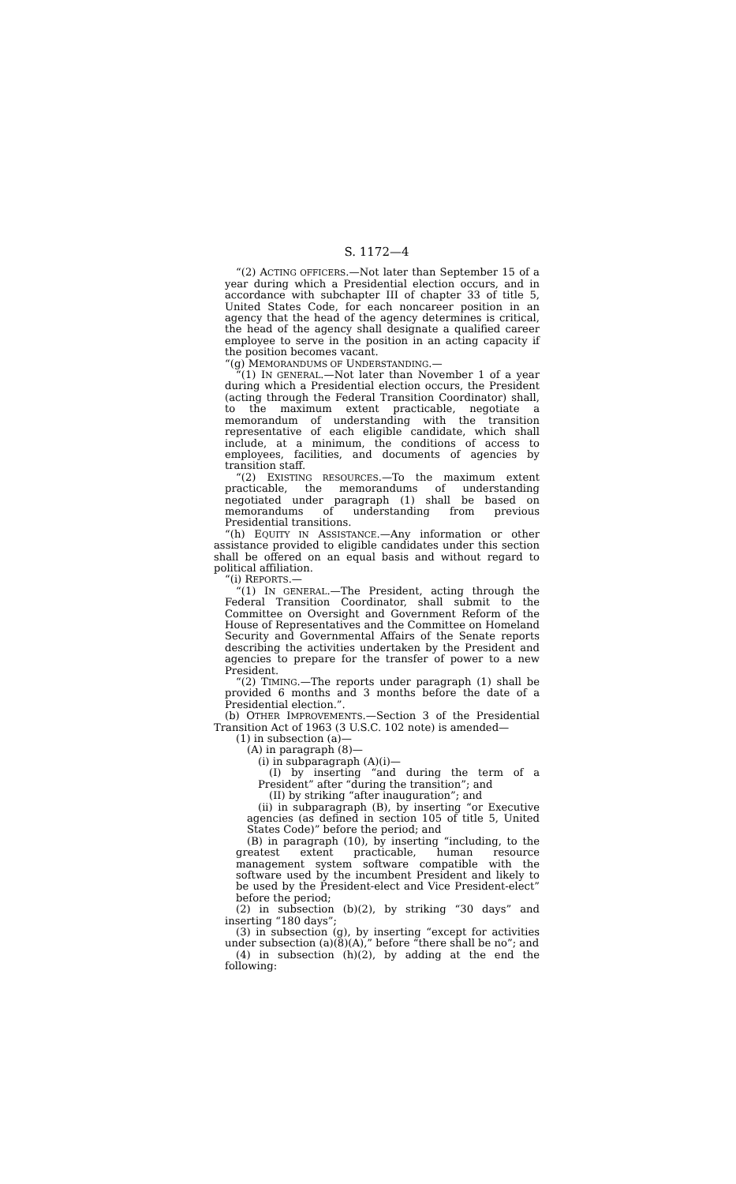S. 1172—4
“(2) ACTING OFFICERS.—Not later than September 15 of a year during which a Presidential election occurs, and in accordance with subchapter III of chapter 33 of title 5, United States Code, for each noncareer position in an agency that the head of the agency determines is critical, the head of the agency shall designate a qualified career employee to serve in the position in an acting capacity if the position becomes vacant.
“(g) MEMORANDUMS OF UNDERSTANDING.—
“(1) IN GENERAL.—Not later than November 1 of a year during which a Presidential election occurs, the President (acting through the Federal Transition Coordinator) shall, to the maximum extent practicable, negotiate a memorandum of understanding with the transition representative of each eligible candidate, which shall include, at a minimum, the conditions of access to employees, facilities, and documents of agencies by transition staff.
“(2) EXISTING RESOURCES.—To the maximum extent practicable, the memorandums of understanding negotiated under paragraph (1) shall be based on memorandums of understanding from previous Presidential transitions.
“(h) EQUITY IN ASSISTANCE.—Any information or other assistance provided to eligible candidates under this section shall be offered on an equal basis and without regard to political affiliation.
“(i) REPORTS.—
“(1) IN GENERAL.—The President, acting through the Federal Transition Coordinator, shall submit to the Committee on Oversight and Government Reform of the House of Representatives and the Committee on Homeland Security and Governmental Affairs of the Senate reports describing the activities undertaken by the President and agencies to prepare for the transfer of power to a new President.
“(2) TIMING.—The reports under paragraph (1) shall be provided 6 months and 3 months before the date of a Presidential election.”.
(b) OTHER IMPROVEMENTS.—Section 3 of the Presidential Transition Act of 1963 (3 U.S.C. 102 note) is amended—
(1) in subsection (a)—
(A) in paragraph (8)—
(i) in subparagraph (A)(i)—
(I) by inserting “and during the term of a President” after “during the transition”; and
(II) by striking “after inauguration”; and
(ii) in subparagraph (B), by inserting “or Executive agencies (as defined in section 105 of title 5, United States Code)” before the period; and
(B) in paragraph (10), by inserting “including, to the greatest extent practicable, human resource management system software compatible with the software used by the incumbent President and likely to be used by the President-elect and Vice President-elect” before the period;
(2) in subsection (b)(2), by striking “30 days” and inserting “180 days”;
(3) in subsection (g), by inserting “except for activities under subsection (a)(8)(A),” before “there shall be no”; and
(4) in subsection (h)(2), by adding at the end the following: